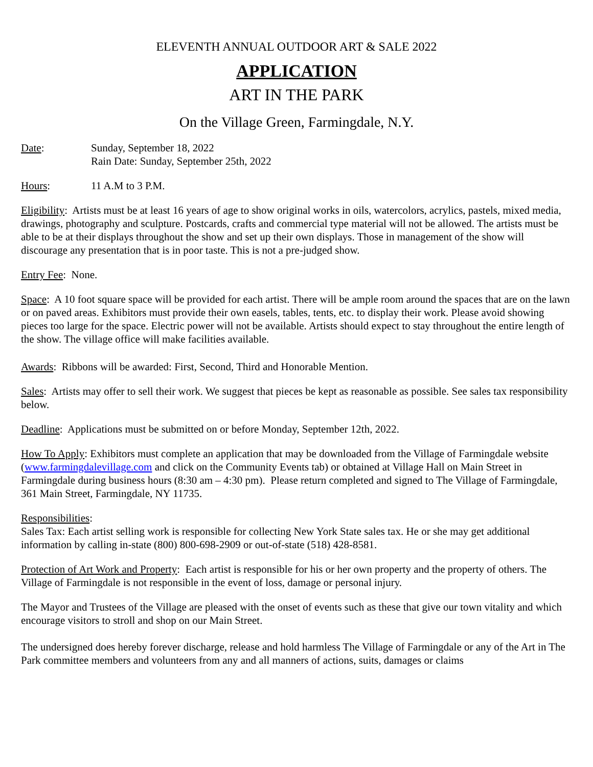ELEVENTH ANNUAL OUTDOOR ART & SALE 2022
APPLICATION
ART IN THE PARK
On the Village Green, Farmingdale, N.Y.
Date: Sunday, September 18, 2022
Rain Date: Sunday, September 25th, 2022
Hours: 11 A.M to 3 P.M.
Eligibility: Artists must be at least 16 years of age to show original works in oils, watercolors, acrylics, pastels, mixed media, drawings, photography and sculpture. Postcards, crafts and commercial type material will not be allowed. The artists must be able to be at their displays throughout the show and set up their own displays. Those in management of the show will discourage any presentation that is in poor taste. This is not a pre-judged show.
Entry Fee: None.
Space: A 10 foot square space will be provided for each artist. There will be ample room around the spaces that are on the lawn or on paved areas. Exhibitors must provide their own easels, tables, tents, etc. to display their work. Please avoid showing pieces too large for the space. Electric power will not be available. Artists should expect to stay throughout the entire length of the show. The village office will make facilities available.
Awards: Ribbons will be awarded: First, Second, Third and Honorable Mention.
Sales: Artists may offer to sell their work. We suggest that pieces be kept as reasonable as possible. See sales tax responsibility below.
Deadline: Applications must be submitted on or before Monday, September 12th, 2022.
How To Apply: Exhibitors must complete an application that may be downloaded from the Village of Farmingdale website (www.farmingdalevillage.com and click on the Community Events tab) or obtained at Village Hall on Main Street in Farmingdale during business hours (8:30 am – 4:30 pm). Please return completed and signed to The Village of Farmingdale, 361 Main Street, Farmingdale, NY 11735.
Responsibilities:
Sales Tax: Each artist selling work is responsible for collecting New York State sales tax. He or she may get additional information by calling in-state (800) 800-698-2909 or out-of-state (518) 428-8581.
Protection of Art Work and Property: Each artist is responsible for his or her own property and the property of others. The Village of Farmingdale is not responsible in the event of loss, damage or personal injury.
The Mayor and Trustees of the Village are pleased with the onset of events such as these that give our town vitality and which encourage visitors to stroll and shop on our Main Street.
The undersigned does hereby forever discharge, release and hold harmless The Village of Farmingdale or any of the Art in The Park committee members and volunteers from any and all manners of actions, suits, damages or claims